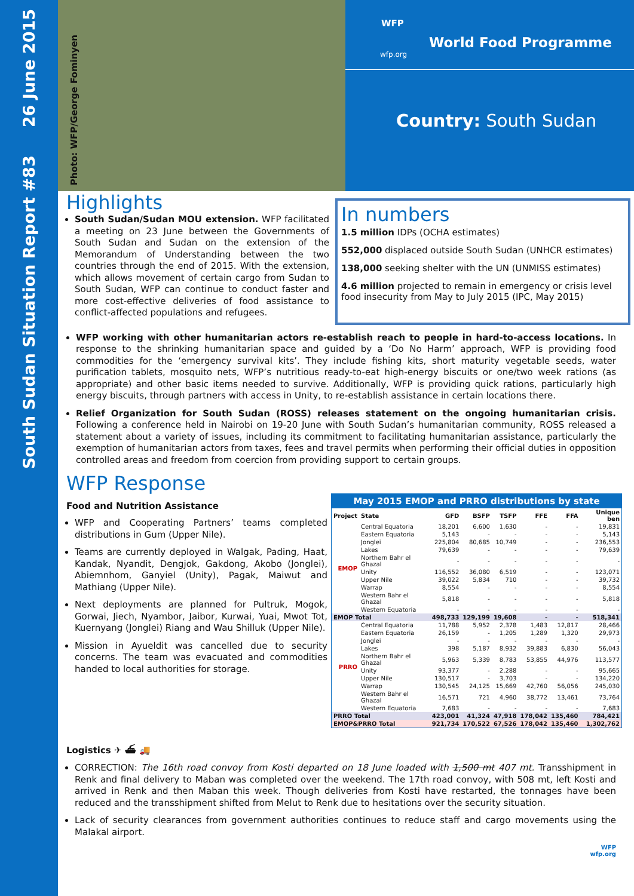South Sudan Situation Report #83 26 June 2015
Photo: WFP/George Fominyen
WFP
World Food Programme
wfp.org
Country: South Sudan
Highlights
South Sudan/Sudan MOU extension. WFP facilitated a meeting on 23 June between the Governments of South Sudan and Sudan on the extension of the Memorandum of Understanding between the two countries through the end of 2015. With the extension, which allows movement of certain cargo from Sudan to South Sudan, WFP can continue to conduct faster and more cost-effective deliveries of food assistance to conflict-affected populations and refugees.
In numbers
1.5 million IDPs (OCHA estimates)
552,000 displaced outside South Sudan (UNHCR estimates)
138,000 seeking shelter with the UN (UNMISS estimates)
4.6 million projected to remain in emergency or crisis level food insecurity from May to July 2015 (IPC, May 2015)
WFP working with other humanitarian actors re-establish reach to people in hard-to-access locations. In response to the shrinking humanitarian space and guided by a ‘Do No Harm’ approach, WFP is providing food commodities for the ‘emergency survival kits’. They include fishing kits, short maturity vegetable seeds, water purification tablets, mosquito nets, WFP’s nutritious ready-to-eat high-energy biscuits or one/two week rations (as appropriate) and other basic items needed to survive. Additionally, WFP is providing quick rations, particularly high energy biscuits, through partners with access in Unity, to re-establish assistance in certain locations there.
Relief Organization for South Sudan (ROSS) releases statement on the ongoing humanitarian crisis. Following a conference held in Nairobi on 19-20 June with South Sudan’s humanitarian community, ROSS released a statement about a variety of issues, including its commitment to facilitating humanitarian assistance, particularly the exemption of humanitarian actors from taxes, fees and travel permits when performing their official duties in opposition controlled areas and freedom from coercion from providing support to certain groups.
WFP Response
Food and Nutrition Assistance
WFP and Cooperating Partners’ teams completed distributions in Gum (Upper Nile).
Teams are currently deployed in Walgak, Pading, Haat, Kandak, Nyandit, Dengjok, Gakdong, Akobo (Jonglei), Abiemnhom, Ganyiel (Unity), Pagak, Maiwut and Mathiang (Upper Nile).
Next deployments are planned for Pultruk, Mogok, Gorwai, Jiech, Nyambor, Jaibor, Kurwai, Yuai, Mwot Tot, Kuernyang (Jonglei) Riang and Wau Shilluk (Upper Nile).
Mission in Ayueldit was cancelled due to security concerns. The team was evacuated and commodities handed to local authorities for storage.
May 2015 EMOP and PRRO distributions by state
| Project | State | GFD | BSFP | TSFP | FFE | FFA | Unique ben |
| --- | --- | --- | --- | --- | --- | --- | --- |
| EMOP | Central Equatoria | 18,201 | 6,600 | 1,630 | - | - | 19,831 |
| | Eastern Equatoria | 5,143 | - | - | - | - | 5,143 |
| | Jonglei | 225,804 | 80,685 | 10,749 | - | - | 236,553 |
| | Lakes | 79,639 | - | - | - | - | 79,639 |
| | Northern Bahr el Ghazal | - | - | - | - | - | - |
| | Unity | 116,552 | 36,080 | 6,519 | - | - | 123,071 |
| | Upper Nile | 39,022 | 5,834 | 710 | - | - | 39,732 |
| | Warrap | 8,554 | - | - | - | - | 8,554 |
| | Western Bahr el Ghazal | 5,818 | - | - | - | - | 5,818 |
| | Western Equatoria | - | - | - | - | - | - |
| EMOP Total | | 498,733 | 129,199 | 19,608 | - | - | 518,341 |
| PRRO | Central Equatoria | 11,788 | 5,952 | 2,378 | 1,483 | 12,817 | 28,466 |
| | Eastern Equatoria | 26,159 | - | 1,205 | 1,289 | 1,320 | 29,973 |
| | Jonglei | - | - | - | - | - | - |
| | Lakes | 398 | 5,187 | 8,932 | 39,883 | 6,830 | 56,043 |
| | Northern Bahr el Ghazal | 5,963 | 5,339 | 8,783 | 53,855 | 44,976 | 113,577 |
| | Unity | 93,377 | - | 2,288 | - | - | 95,665 |
| | Upper Nile | 130,517 | - | 3,703 | - | - | 134,220 |
| | Warrap | 130,545 | 24,125 | 15,669 | 42,760 | 56,056 | 245,030 |
| | Western Bahr el Ghazal | 16,571 | 721 | 4,960 | 38,772 | 13,461 | 73,764 |
| | Western Equatoria | 7,683 | - | - | - | - | 7,683 |
| PRRO Total | | 423,001 | 41,324 | 47,918 | 178,042 | 135,460 | 784,421 |
| EMOP&PRRO Total | | 921,734 | 170,522 | 67,526 | 178,042 | 135,460 | 1,302,762 |
Logistics ✈ ⛴ 🚚
CORRECTION: The 16th road convoy from Kosti departed on 18 June loaded with 1,500 mt 407 mt. Transshipment in Renk and final delivery to Maban was completed over the weekend. The 17th road convoy, with 508 mt, left Kosti and arrived in Renk and then Maban this week. Though deliveries from Kosti have restarted, the tonnages have been reduced and the transshipment shifted from Melut to Renk due to hesitations over the security situation.
Lack of security clearances from government authorities continues to reduce staff and cargo movements using the Malakal airport.
WFP
wfp.org